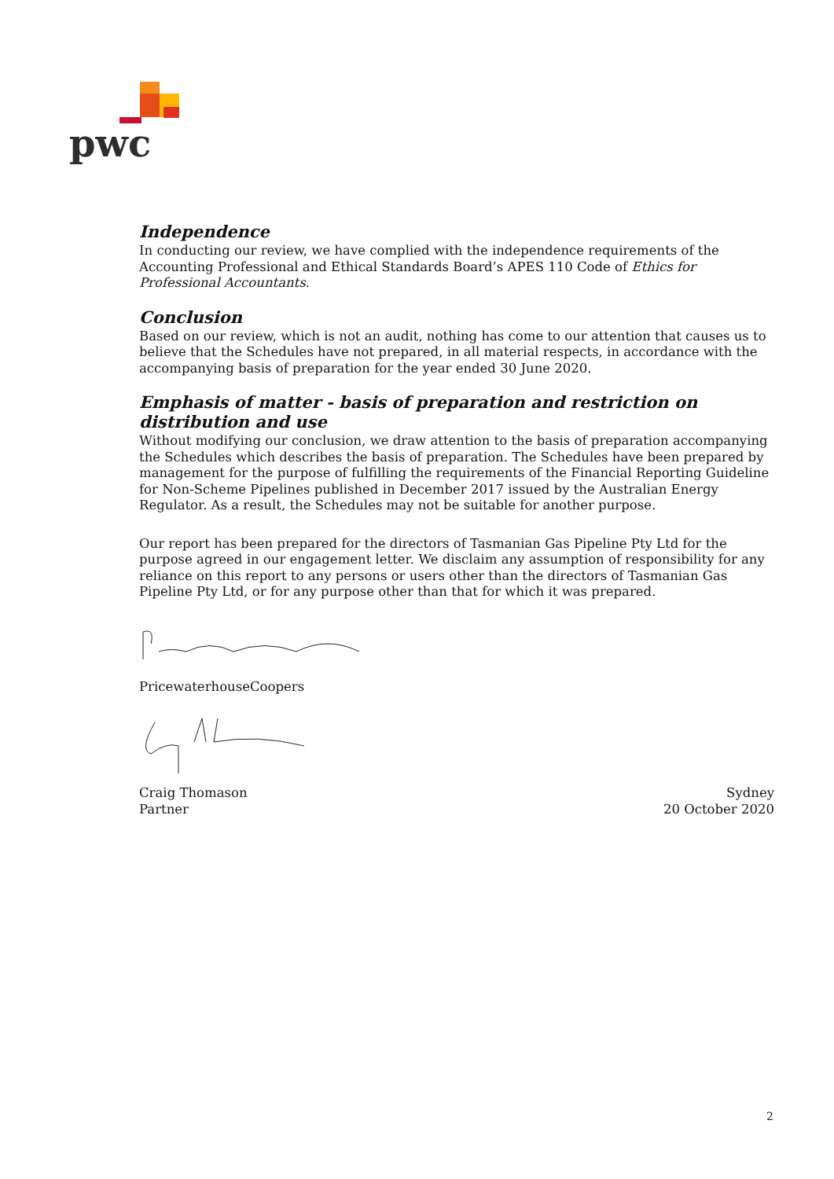pwc
Independence
In conducting our review, we have complied with the independence requirements of the Accounting Professional and Ethical Standards Board’s APES 110 Code of Ethics for Professional Accountants.
Conclusion
Based on our review, which is not an audit, nothing has come to our attention that causes us to believe that the Schedules have not prepared, in all material respects, in accordance with the accompanying basis of preparation for the year ended 30 June 2020.
Emphasis of matter - basis of preparation and restriction on distribution and use
Without modifying our conclusion, we draw attention to the basis of preparation accompanying the Schedules which describes the basis of preparation. The Schedules have been prepared by management for the purpose of fulfilling the requirements of the Financial Reporting Guideline for Non-Scheme Pipelines published in December 2017 issued by the Australian Energy Regulator. As a result, the Schedules may not be suitable for another purpose.
Our report has been prepared for the directors of Tasmanian Gas Pipeline Pty Ltd for the purpose agreed in our engagement letter. We disclaim any assumption of responsibility for any reliance on this report to any persons or users other than the directors of Tasmanian Gas Pipeline Pty Ltd, or for any purpose other than that for which it was prepared.
PricewaterhouseCoopers
Craig Thomason
Partner
Sydney
20 October 2020
2